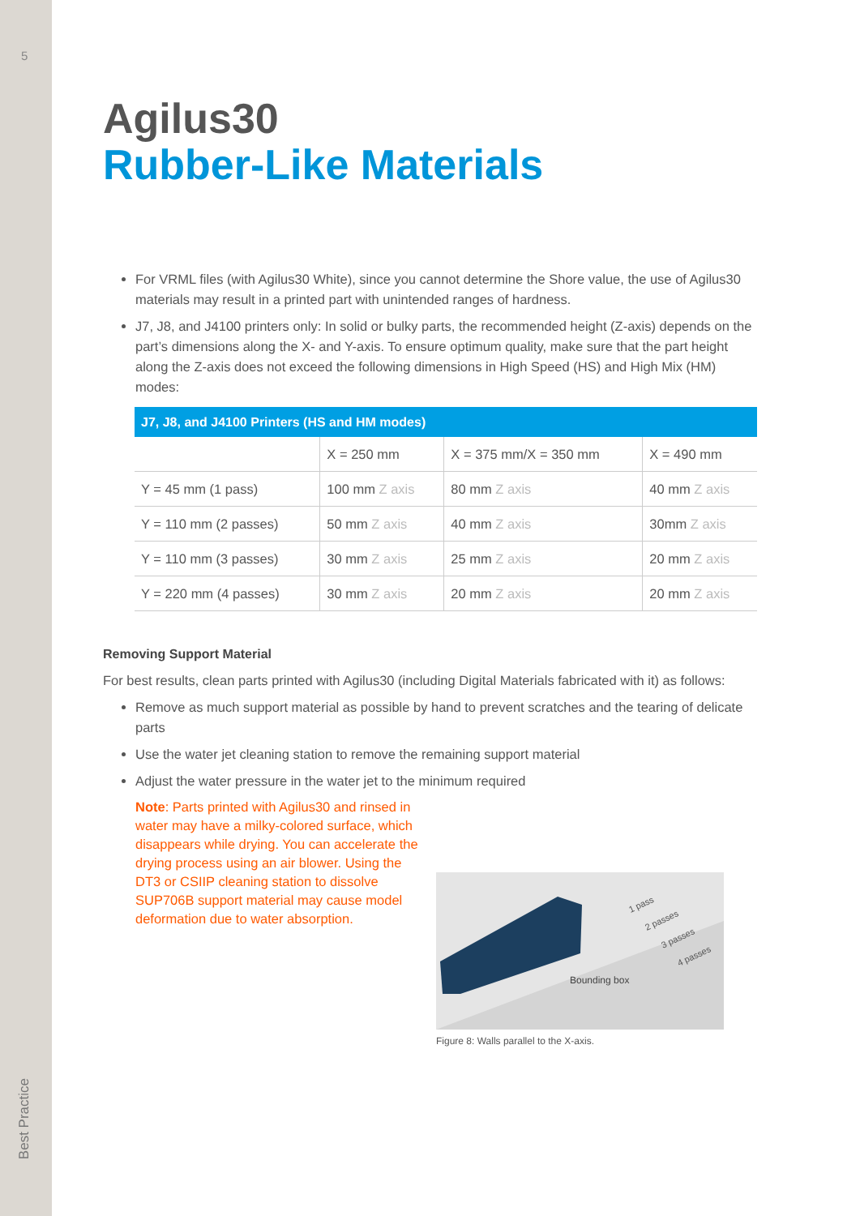5
Best Practice
Agilus30
Rubber-Like Materials
For VRML files (with Agilus30 White), since you cannot determine the Shore value, the use of Agilus30 materials may result in a printed part with unintended ranges of hardness.
J7, J8, and J4100 printers only: In solid or bulky parts, the recommended height (Z-axis) depends on the part’s dimensions along the X- and Y-axis. To ensure optimum quality, make sure that the part height along the Z-axis does not exceed the following dimensions in High Speed (HS) and High Mix (HM) modes:
| J7, J8, and J4100 Printers (HS and HM modes) | | | |
| --- | --- | --- | --- |
| | X = 250 mm | X = 375 mm/X = 350 mm | X = 490 mm |
| Y = 45 mm (1 pass) | 100 mm Z axis | 80 mm Z axis | 40 mm Z axis |
| Y = 110 mm (2 passes) | 50 mm Z axis | 40 mm Z axis | 30mm Z axis |
| Y = 110 mm (3 passes) | 30 mm Z axis | 25 mm Z axis | 20 mm Z axis |
| Y = 220 mm (4 passes) | 30 mm Z axis | 20 mm Z axis | 20 mm Z axis |
Removing Support Material
For best results, clean parts printed with Agilus30 (including Digital Materials fabricated with it) as follows:
Remove as much support material as possible by hand to prevent scratches and the tearing of delicate parts
Use the water jet cleaning station to remove the remaining support material
Adjust the water pressure in the water jet to the minimum required
Note: Parts printed with Agilus30 and rinsed in water may have a milky-colored surface, which disappears while drying. You can accelerate the drying process using an air blower. Using the DT3 or CSIIP cleaning station to dissolve SUP706B support material may cause model deformation due to water absorption.
1 pass
2 passes
3 passes
4 passes
Bounding box
Figure 8: Walls parallel to the X-axis.